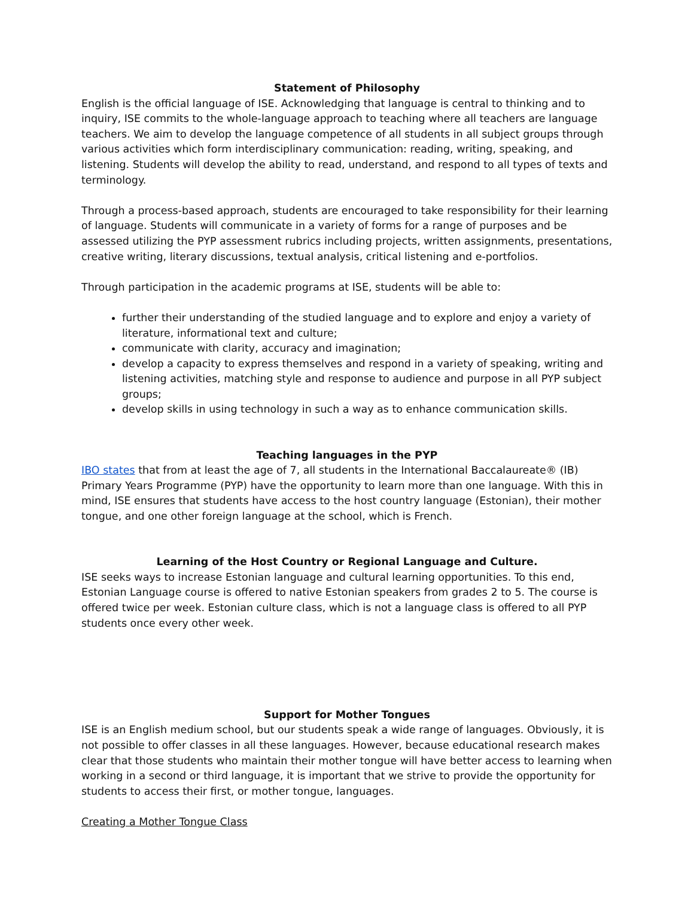Statement of Philosophy
English is the official language of ISE. Acknowledging that language is central to thinking and to inquiry, ISE commits to the whole-language approach to teaching where all teachers are language teachers. We aim to develop the language competence of all students in all subject groups through various activities which form interdisciplinary communication: reading, writing, speaking, and listening. Students will develop the ability to read, understand, and respond to all types of texts and terminology.
Through a process-based approach, students are encouraged to take responsibility for their learning of language. Students will communicate in a variety of forms for a range of purposes and be assessed utilizing the PYP assessment rubrics including projects, written assignments, presentations, creative writing, literary discussions, textual analysis, critical listening and e-portfolios.
Through participation in the academic programs at ISE, students will be able to:
further their understanding of the studied language and to explore and enjoy a variety of literature, informational text and culture;
communicate with clarity, accuracy and imagination;
develop a capacity to express themselves and respond in a variety of speaking, writing and listening activities, matching style and response to audience and purpose in all PYP subject groups;
develop skills in using technology in such a way as to enhance communication skills.
Teaching languages in the PYP
IBO states that from at least the age of 7, all students in the International Baccalaureate® (IB) Primary Years Programme (PYP) have the opportunity to learn more than one language. With this in mind, ISE ensures that students have access to the host country language (Estonian), their mother tongue, and one other foreign language at the school, which is French.
Learning of the Host Country or Regional Language and Culture.
ISE seeks ways to increase Estonian language and cultural learning opportunities. To this end, Estonian Language course is offered to native Estonian speakers from grades 2 to 5. The course is offered twice per week. Estonian culture class, which is not a language class is offered to all PYP students once every other week.
Support for Mother Tongues
ISE is an English medium school, but our students speak a wide range of languages. Obviously, it is not possible to offer classes in all these languages. However, because educational research makes clear that those students who maintain their mother tongue will have better access to learning when working in a second or third language, it is important that we strive to provide the opportunity for students to access their first, or mother tongue, languages.
Creating a Mother Tongue Class